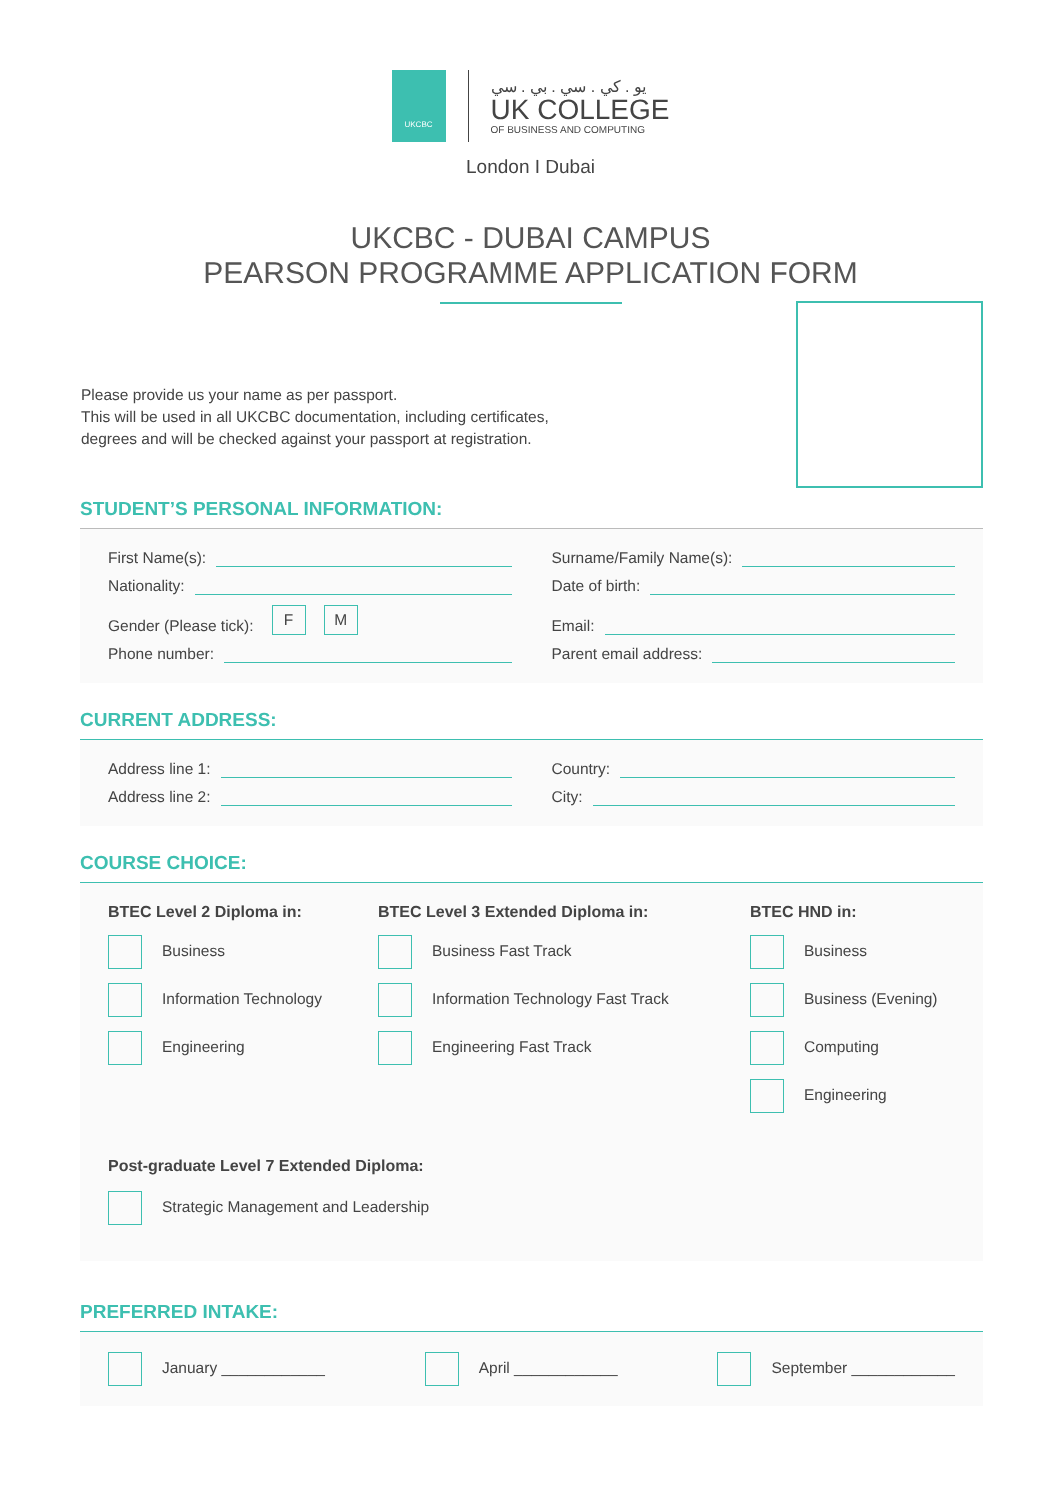UKCBC
يو . كي . سي . بي . سي
UK COLLEGE
OF BUSINESS AND COMPUTING
London I Dubai
UKCBC - DUBAI CAMPUS
PEARSON PROGRAMME APPLICATION FORM
Please provide us your name as per passport.
This will be used in all UKCBC documentation, including certificates,
degrees and will be checked against your passport at registration.
STUDENT’S PERSONAL INFORMATION:
First Name(s):
Surname/Family Name(s):
Nationality:
Date of birth:
Gender (Please tick): F M
Email:
Phone number:
Parent email address:
CURRENT ADDRESS:
Address line 1:
Country:
Address line 2:
City:
COURSE CHOICE:
BTEC Level 2 Diploma in:
Business
Information Technology
Engineering
BTEC Level 3 Extended Diploma in:
Business Fast Track
Information Technology Fast Track
Engineering Fast Track
BTEC HND in:
Business
Business (Evening)
Computing
Engineering
Post-graduate Level 7 Extended Diploma:
Strategic Management and Leadership
PREFERRED INTAKE:
January ____________ April ____________ September ____________